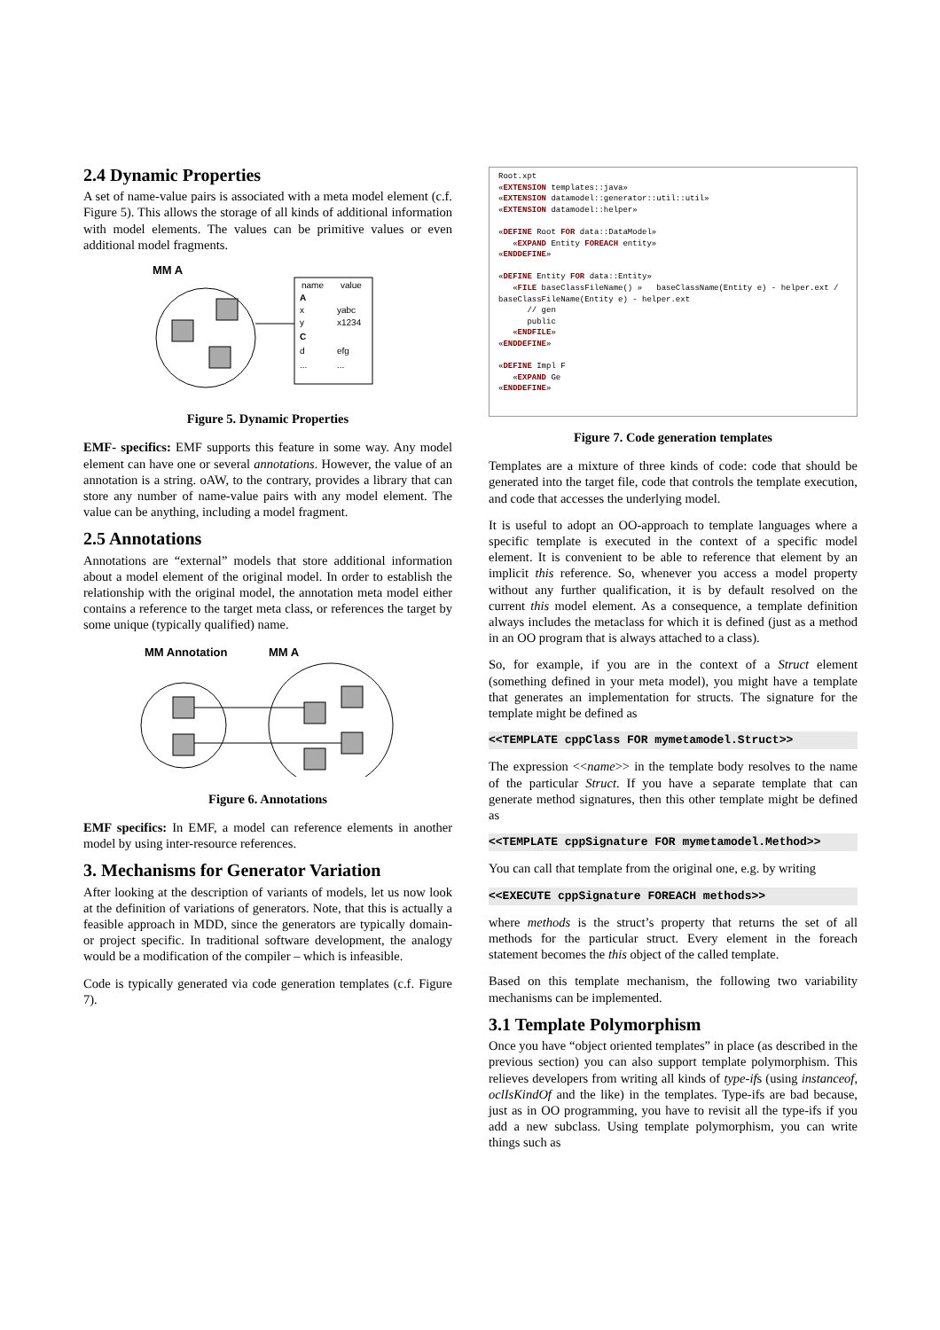2.4 Dynamic Properties
A set of name-value pairs is associated with a meta model element (c.f. Figure 5). This allows the storage of all kinds of additional information with model elements. The values can be primitive values or even additional model fragments.
MM A
name
value
A
x
yabc
y
x1234
C
d
efg
...
...
Figure 5. Dynamic Properties
EMF- specifics: EMF supports this feature in some way. Any model element can have one or several annotations. However, the value of an annotation is a string. oAW, to the contrary, provides a library that can store any number of name-value pairs with any model element. The value can be anything, including a model fragment.
2.5 Annotations
Annotations are “external” models that store additional information about a model element of the original model. In order to establish the relationship with the original model, the annotation meta model either contains a reference to the target meta class, or references the target by some unique (typically qualified) name.
MM Annotation
MM A
Figure 6. Annotations
EMF specifics: In EMF, a model can reference elements in another model by using inter-resource references.
3. Mechanisms for Generator Variation
After looking at the description of variants of models, let us now look at the definition of variations of generators. Note, that this is actually a feasible approach in MDD, since the generators are typically domain- or project specific. In traditional software development, the analogy would be a modification of the compiler – which is infeasible.
Code is typically generated via code generation templates (c.f. Figure 7).
Root.xpt
«EXTENSION templates::java»
«EXTENSION datamodel::generator::util::util»
«EXTENSION datamodel::helper»
«DEFINE Root FOR data::DataModel»
«EXPAND Entity FOREACH entity»
«ENDDEFINE»
«DEFINE Entity FOR data::Entity»
«FILE baseClassFileName() » baseClassName(Entity e) - helper.ext / baseClassFileName(Entity e) - helper.ext
// gen
public
«ENDFILE»
«ENDDEFINE»
«DEFINE Impl F
«EXPAND Ge
«ENDDEFINE»
Figure 7. Code generation templates
Templates are a mixture of three kinds of code: code that should be generated into the target file, code that controls the template execution, and code that accesses the underlying model.
It is useful to adopt an OO-approach to template languages where a specific template is executed in the context of a specific model element. It is convenient to be able to reference that element by an implicit this reference. So, whenever you access a model property without any further qualification, it is by default resolved on the current this model element. As a consequence, a template definition always includes the metaclass for which it is defined (just as a method in an OO program that is always attached to a class).
So, for example, if you are in the context of a Struct element (something defined in your meta model), you might have a template that generates an implementation for structs. The signature for the template might be defined as
<<TEMPLATE cppClass FOR mymetamodel.Struct>>
The expression <<name>> in the template body resolves to the name of the particular Struct. If you have a separate template that can generate method signatures, then this other template might be defined as
<<TEMPLATE cppSignature FOR mymetamodel.Method>>
You can call that template from the original one, e.g. by writing
<<EXECUTE cppSignature FOREACH methods>>
where methods is the struct’s property that returns the set of all methods for the particular struct. Every element in the foreach statement becomes the this object of the called template.
Based on this template mechanism, the following two variability mechanisms can be implemented.
3.1 Template Polymorphism
Once you have “object oriented templates” in place (as described in the previous section) you can also support template polymorphism. This relieves developers from writing all kinds of type-ifs (using instanceof, oclIsKindOf and the like) in the templates. Type-ifs are bad because, just as in OO programming, you have to revisit all the type-ifs if you add a new subclass. Using template polymorphism, you can write things such as